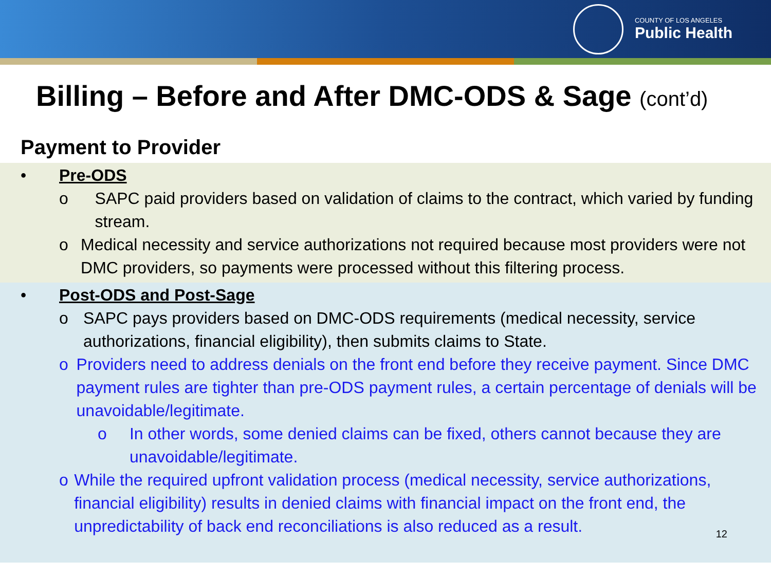COUNTY OF LOS ANGELES
Public Health
Billing – Before and After DMC-ODS & Sage (cont’d)
Payment to Provider
• Pre-ODS
o SAPC paid providers based on validation of claims to the contract, which varied by funding stream.
o Medical necessity and service authorizations not required because most providers were not DMC providers, so payments were processed without this filtering process.
• Post-ODS and Post-Sage
o SAPC pays providers based on DMC-ODS requirements (medical necessity, service authorizations, financial eligibility), then submits claims to State.
o Providers need to address denials on the front end before they receive payment. Since DMC payment rules are tighter than pre-ODS payment rules, a certain percentage of denials will be unavoidable/legitimate.
o In other words, some denied claims can be fixed, others cannot because they are unavoidable/legitimate.
o While the required upfront validation process (medical necessity, service authorizations, financial eligibility) results in denied claims with financial impact on the front end, the unpredictability of back end reconciliations is also reduced as a result.
12